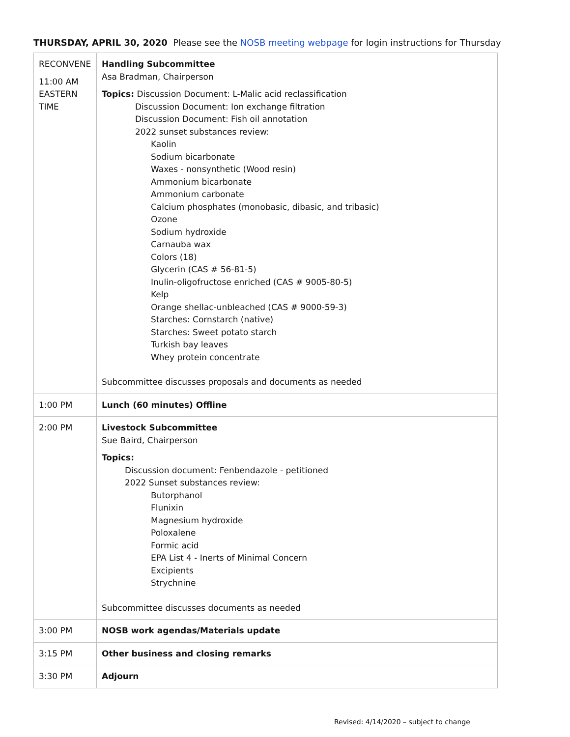THURSDAY, APRIL 30, 2020 Please see the NOSB meeting webpage for login instructions for Thursday
| RECONVENE 11:00 AM EASTERN TIME | Handling Subcommittee Asa Bradman, Chairperson Topics: Discussion Document: L-Malic acid reclassification Discussion Document: Ion exchange filtration Discussion Document: Fish oil annotation 2022 sunset substances review: Kaolin Sodium bicarbonate Waxes - nonsynthetic (Wood resin) Ammonium bicarbonate Ammonium carbonate Calcium phosphates (monobasic, dibasic, and tribasic) Ozone Sodium hydroxide Carnauba wax Colors (18) Glycerin (CAS # 56-81-5) Inulin-oligofructose enriched (CAS # 9005-80-5) Kelp Orange shellac-unbleached (CAS # 9000-59-3) Starches: Cornstarch (native) Starches: Sweet potato starch Turkish bay leaves Whey protein concentrate Subcommittee discusses proposals and documents as needed |
| 1:00 PM | Lunch (60 minutes) Offline |
| 2:00 PM | Livestock Subcommittee Sue Baird, Chairperson Topics: Discussion document: Fenbendazole - petitioned 2022 Sunset substances review: Butorphanol Flunixin Magnesium hydroxide Poloxalene Formic acid EPA List 4 - Inerts of Minimal Concern Excipients Strychnine Subcommittee discusses documents as needed |
| 3:00 PM | NOSB work agendas/Materials update |
| 3:15 PM | Other business and closing remarks |
| 3:30 PM | Adjourn |
Revised: 4/14/2020 – subject to change